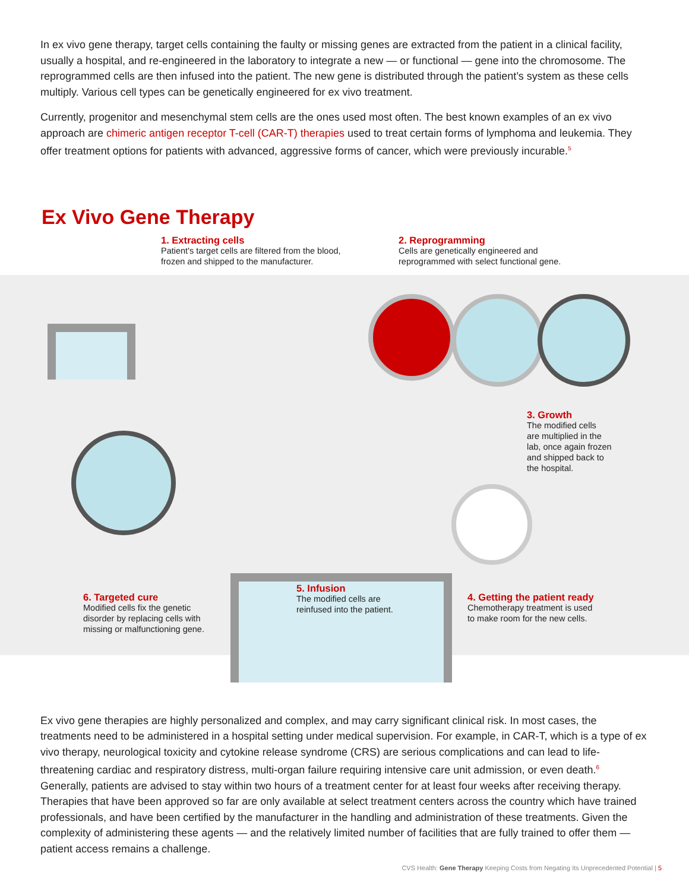In ex vivo gene therapy, target cells containing the faulty or missing genes are extracted from the patient in a clinical facility, usually a hospital, and re-engineered in the laboratory to integrate a new — or functional — gene into the chromosome. The reprogrammed cells are then infused into the patient. The new gene is distributed through the patient’s system as these cells multiply. Various cell types can be genetically engineered for ex vivo treatment.
Currently, progenitor and mesenchymal stem cells are the ones used most often. The best known examples of an ex vivo approach are chimeric antigen receptor T-cell (CAR-T) therapies used to treat certain forms of lymphoma and leukemia. They offer treatment options for patients with advanced, aggressive forms of cancer, which were previously incurable.<sup>5</sup>
Ex Vivo Gene Therapy
1. Extracting cells
Patient's target cells are filtered from the blood,
frozen and shipped to the manufacturer.
2. Reprogramming
Cells are genetically engineered and
reprogrammed with select functional gene.
3. Growth
The modified cells
are multiplied in the
lab, once again frozen
and shipped back to
the hospital.
6. Targeted cure
Modified cells fix the genetic
disorder by replacing cells with
missing or malfunctioning gene.
5. Infusion
The modified cells are
reinfused into the patient.
4. Getting the patient ready
Chemotherapy treatment is used
to make room for the new cells.
Ex vivo gene therapies are highly personalized and complex, and may carry significant clinical risk. In most cases, the treatments need to be administered in a hospital setting under medical supervision. For example, in CAR-T, which is a type of ex vivo therapy, neurological toxicity and cytokine release syndrome (CRS) are serious complications and can lead to life-threatening cardiac and respiratory distress, multi-organ failure requiring intensive care unit admission, or even death.<sup>6</sup> Generally, patients are advised to stay within two hours of a treatment center for at least four weeks after receiving therapy. Therapies that have been approved so far are only available at select treatment centers across the country which have trained professionals, and have been certified by the manufacturer in the handling and administration of these treatments. Given the complexity of administering these agents — and the relatively limited number of facilities that are fully trained to offer them — patient access remains a challenge.
CVS Health: Gene Therapy Keeping Costs from Negating Its Unprecedented Potential | 5